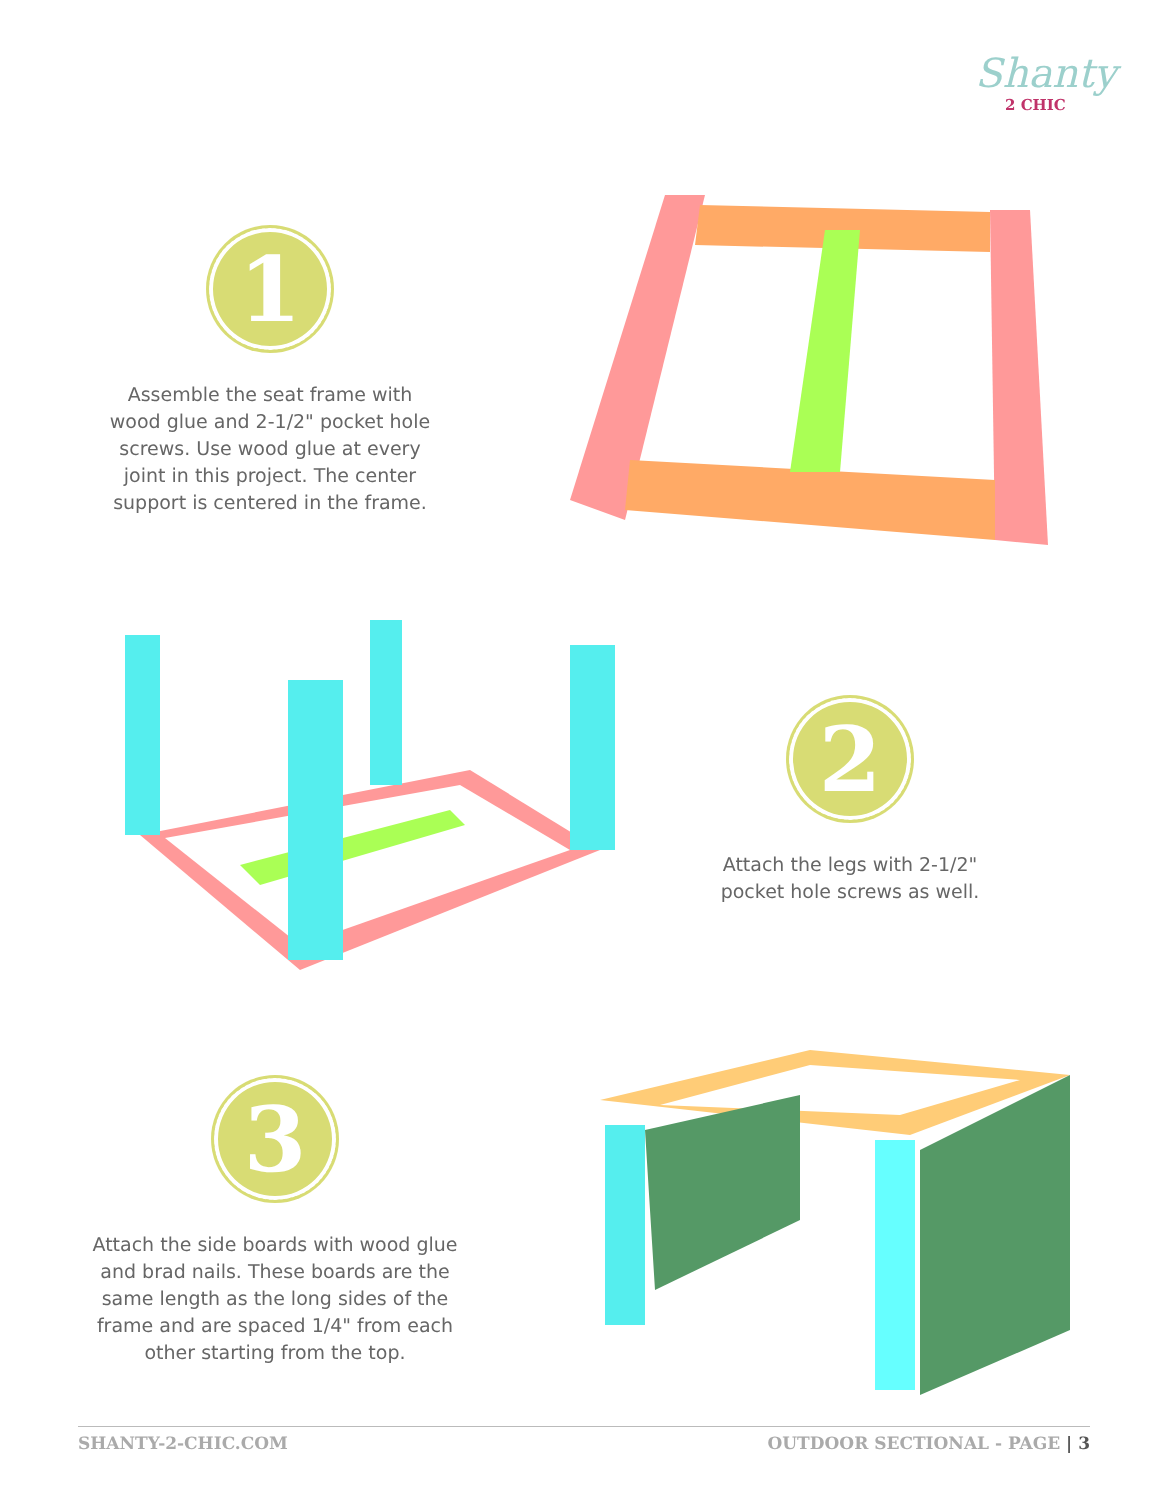Shanty
2 CHIC
1
Assemble the seat frame with wood glue and 2-1/2" pocket hole screws. Use wood glue at every joint in this project. The center support is centered in the frame.
2
Attach the legs with 2-1/2" pocket hole screws as well.
3
Attach the side boards with wood glue and brad nails. These boards are the same length as the long sides of the frame and are spaced 1/4" from each other starting from the top.
SHANTY-2-CHIC.COM OUTDOOR SECTIONAL - PAGE | 3